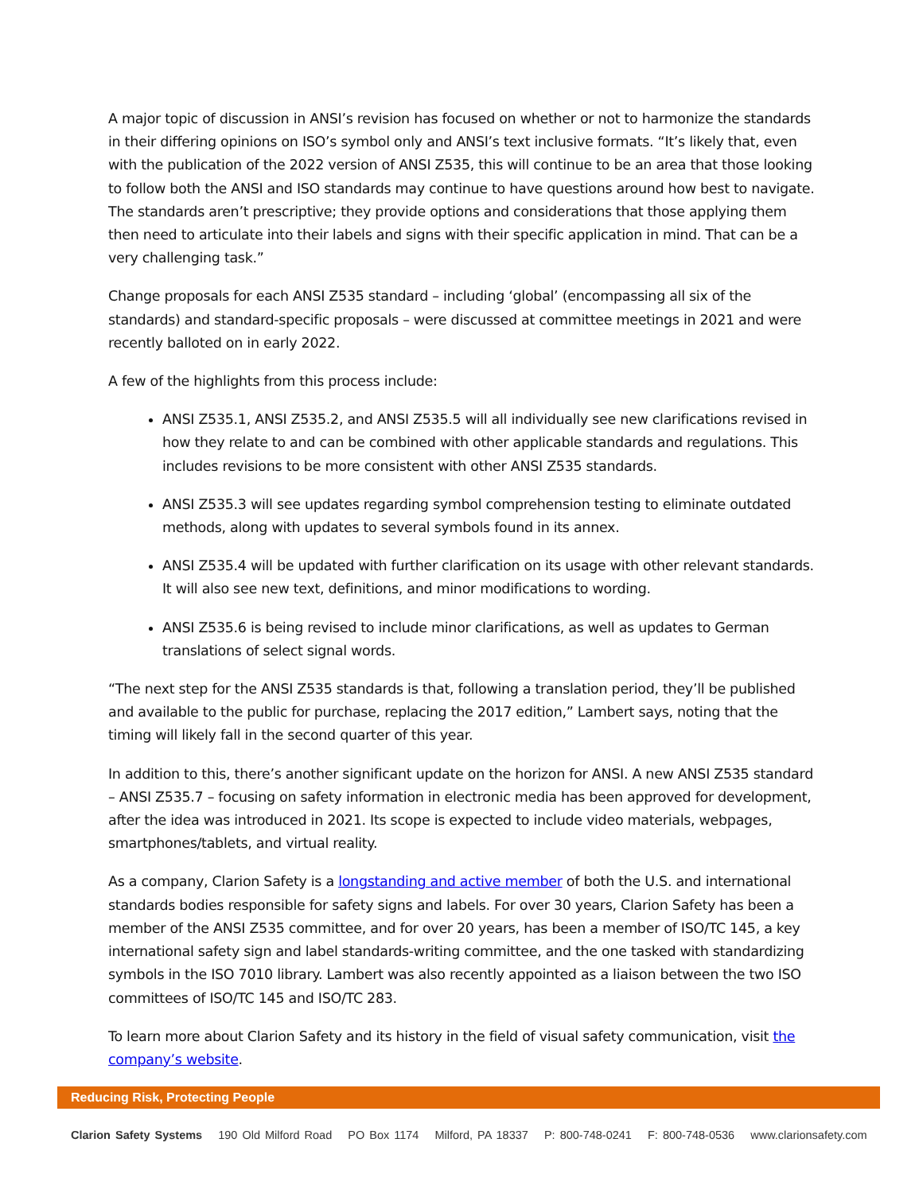A major topic of discussion in ANSI’s revision has focused on whether or not to harmonize the standards in their differing opinions on ISO’s symbol only and ANSI’s text inclusive formats. “It’s likely that, even with the publication of the 2022 version of ANSI Z535, this will continue to be an area that those looking to follow both the ANSI and ISO standards may continue to have questions around how best to navigate. The standards aren’t prescriptive; they provide options and considerations that those applying them then need to articulate into their labels and signs with their specific application in mind. That can be a very challenging task.”
Change proposals for each ANSI Z535 standard – including ‘global’ (encompassing all six of the standards) and standard-specific proposals – were discussed at committee meetings in 2021 and were recently balloted on in early 2022.
A few of the highlights from this process include:
ANSI Z535.1, ANSI Z535.2, and ANSI Z535.5 will all individually see new clarifications revised in how they relate to and can be combined with other applicable standards and regulations. This includes revisions to be more consistent with other ANSI Z535 standards.
ANSI Z535.3 will see updates regarding symbol comprehension testing to eliminate outdated methods, along with updates to several symbols found in its annex.
ANSI Z535.4 will be updated with further clarification on its usage with other relevant standards. It will also see new text, definitions, and minor modifications to wording.
ANSI Z535.6 is being revised to include minor clarifications, as well as updates to German translations of select signal words.
“The next step for the ANSI Z535 standards is that, following a translation period, they’ll be published and available to the public for purchase, replacing the 2017 edition,” Lambert says, noting that the timing will likely fall in the second quarter of this year.
In addition to this, there’s another significant update on the horizon for ANSI. A new ANSI Z535 standard – ANSI Z535.7 – focusing on safety information in electronic media has been approved for development, after the idea was introduced in 2021. Its scope is expected to include video materials, webpages, smartphones/tablets, and virtual reality.
As a company, Clarion Safety is a longstanding and active member of both the U.S. and international standards bodies responsible for safety signs and labels. For over 30 years, Clarion Safety has been a member of the ANSI Z535 committee, and for over 20 years, has been a member of ISO/TC 145, a key international safety sign and label standards-writing committee, and the one tasked with standardizing symbols in the ISO 7010 library. Lambert was also recently appointed as a liaison between the two ISO committees of ISO/TC 145 and ISO/TC 283.
To learn more about Clarion Safety and its history in the field of visual safety communication, visit the company’s website.
Reducing Risk, Protecting People
Clarion Safety Systems 190 Old Milford Road PO Box 1174 Milford, PA 18337 P: 800-748-0241 F: 800-748-0536 www.clarionsafety.com